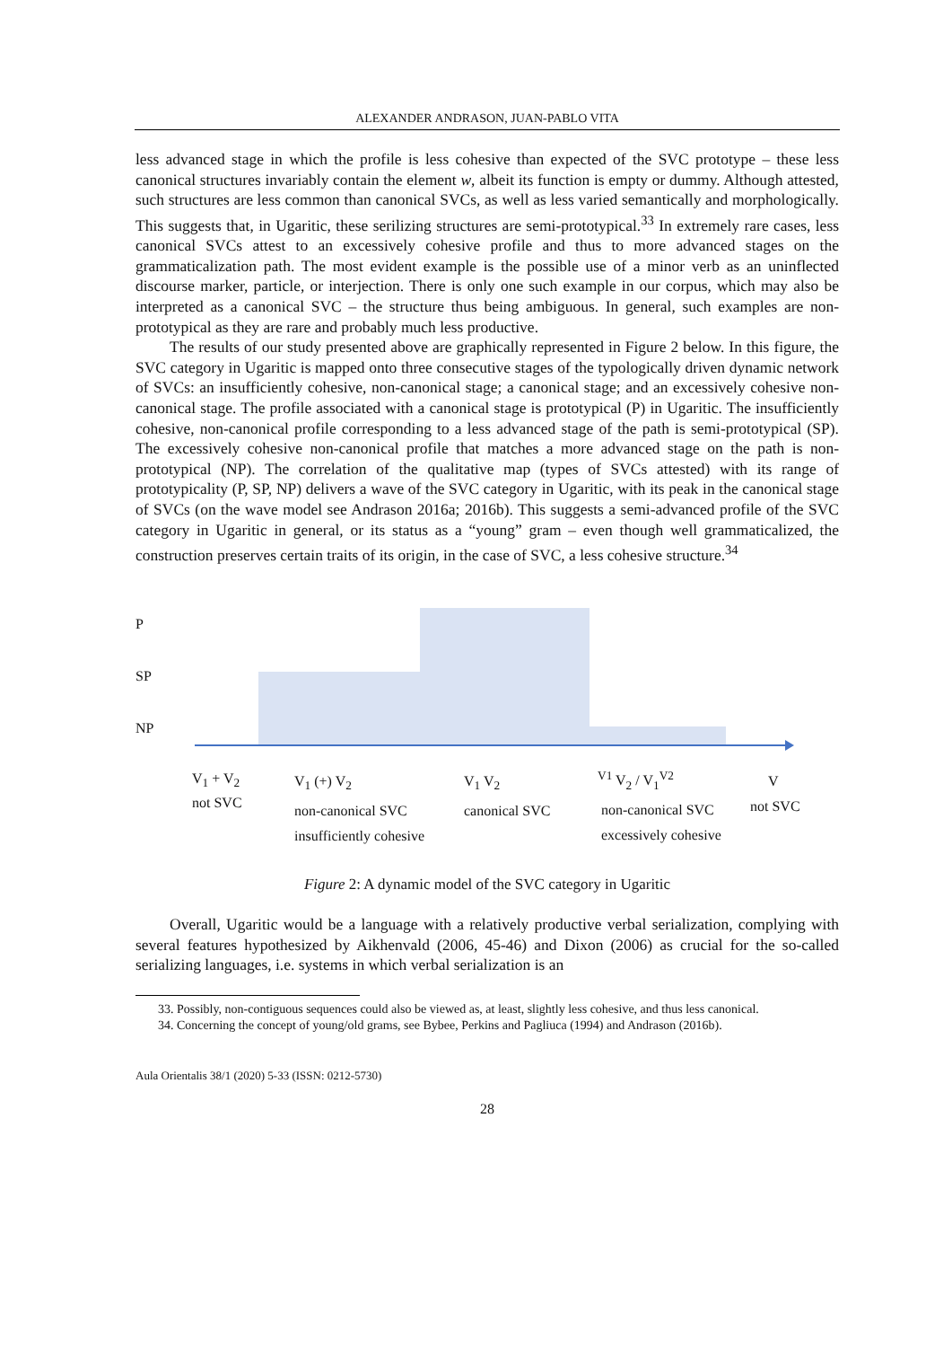ALEXANDER ANDRASON, JUAN-PABLO VITA
less advanced stage in which the profile is less cohesive than expected of the SVC prototype – these less canonical structures invariably contain the element w, albeit its function is empty or dummy. Although attested, such structures are less common than canonical SVCs, as well as less varied semantically and morphologically. This suggests that, in Ugaritic, these serilizing structures are semi-prototypical.<sup>33</sup> In extremely rare cases, less canonical SVCs attest to an excessively cohesive profile and thus to more advanced stages on the grammaticalization path. The most evident example is the possible use of a minor verb as an uninflected discourse marker, particle, or interjection. There is only one such example in our corpus, which may also be interpreted as a canonical SVC – the structure thus being ambiguous. In general, such examples are non-prototypical as they are rare and probably much less productive.
The results of our study presented above are graphically represented in Figure 2 below. In this figure, the SVC category in Ugaritic is mapped onto three consecutive stages of the typologically driven dynamic network of SVCs: an insufficiently cohesive, non-canonical stage; a canonical stage; and an excessively cohesive non-canonical stage. The profile associated with a canonical stage is prototypical (P) in Ugaritic. The insufficiently cohesive, non-canonical profile corresponding to a less advanced stage of the path is semi-prototypical (SP). The excessively cohesive non-canonical profile that matches a more advanced stage on the path is non-prototypical (NP). The correlation of the qualitative map (types of SVCs attested) with its range of prototypicality (P, SP, NP) delivers a wave of the SVC category in Ugaritic, with its peak in the canonical stage of SVCs (on the wave model see Andrason 2016a; 2016b). This suggests a semi-advanced profile of the SVC category in Ugaritic in general, or its status as a “young” gram – even though well grammaticalized, the construction preserves certain traits of its origin, in the case of SVC, a less cohesive structure.<sup>34</sup>
P
SP
NP
V<sub>1</sub> + V<sub>2</sub>
not SVC
V<sub>1</sub> (+) V<sub>2</sub>
non-canonical SVC
insufficiently cohesive
V<sub>1</sub> V<sub>2</sub>
canonical SVC
<sup>V1</sup> V<sub>2</sub> / V<sub>1</sub><sup>V2</sup>
non-canonical SVC
excessively cohesive
V
not SVC
Figure 2: A dynamic model of the SVC category in Ugaritic
Overall, Ugaritic would be a language with a relatively productive verbal serialization, complying with several features hypothesized by Aikhenvald (2006, 45-46) and Dixon (2006) as crucial for the so-called serializing languages, i.e. systems in which verbal serialization is an
33. Possibly, non-contiguous sequences could also be viewed as, at least, slightly less cohesive, and thus less canonical.
34. Concerning the concept of young/old grams, see Bybee, Perkins and Pagliuca (1994) and Andrason (2016b).
Aula Orientalis 38/1 (2020) 5-33 (ISSN: 0212-5730)
28